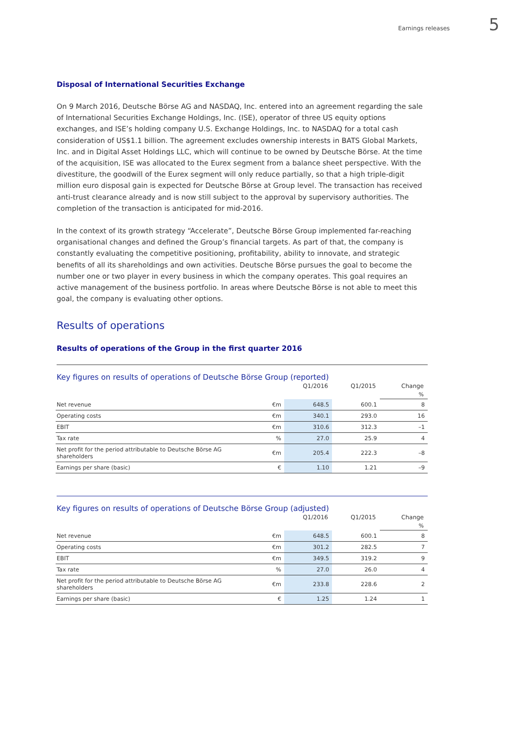Earnings releases 5
Disposal of International Securities Exchange
On 9 March 2016, Deutsche Börse AG and NASDAQ, Inc. entered into an agreement regarding the sale of International Securities Exchange Holdings, Inc. (ISE), operator of three US equity options exchanges, and ISE’s holding company U.S. Exchange Holdings, Inc. to NASDAQ for a total cash consideration of US$1.1 billion. The agreement excludes ownership interests in BATS Global Markets, Inc. and in Digital Asset Holdings LLC, which will continue to be owned by Deutsche Börse. At the time of the acquisition, ISE was allocated to the Eurex segment from a balance sheet perspective. With the divestiture, the goodwill of the Eurex segment will only reduce partially, so that a high triple-digit million euro disposal gain is expected for Deutsche Börse at Group level. The transaction has received anti-trust clearance already and is now still subject to the approval by supervisory authorities. The completion of the transac­tion is anticipated for mid-2016.
In the context of its growth strategy “Accelerate”, Deutsche Börse Group implemented far-reaching organ­isational changes and defined the Group’s financial targets. As part of that, the company is constantly evaluating the competitive positioning, profitability, ability to innovate, and strategic benefits of all its shareholdings and own activities. Deutsche Börse pursues the goal to become the number one or two player in every business in which the company operates. This goal requires an active management of the business portfolio. In areas where Deutsche Börse is not able to meet this goal, the company is evaluating other options.
Results of operations
Results of operations of the Group in the first quarter 2016
Key figures on results of operations of Deutsche Börse Group (reported)
| | | Q1/2016 | Q1/2015 | Change |
| --- | --- | --- | --- | --- |
| | | | | % |
| Net revenue | €m | 648.5 | 600.1 | 8 |
| Operating costs | €m | 340.1 | 293.0 | 16 |
| EBIT | €m | 310.6 | 312.3 | –1 |
| Tax rate | % | 27.0 | 25.9 | 4 |
| Net profit for the period attributable to Deutsche Börse AG shareholders | €m | 205.4 | 222.3 | –8 |
| Earnings per share (basic) | € | 1.10 | 1.21 | –9 |
Key figures on results of operations of Deutsche Börse Group (adjusted)
| | | Q1/2016 | Q1/2015 | Change |
| --- | --- | --- | --- | --- |
| | | | | % |
| Net revenue | €m | 648.5 | 600.1 | 8 |
| Operating costs | €m | 301.2 | 282.5 | 7 |
| EBIT | €m | 349.5 | 319.2 | 9 |
| Tax rate | % | 27.0 | 26.0 | 4 |
| Net profit for the period attributable to Deutsche Börse AG shareholders | €m | 233.8 | 228.6 | 2 |
| Earnings per share (basic) | € | 1.25 | 1.24 | 1 |